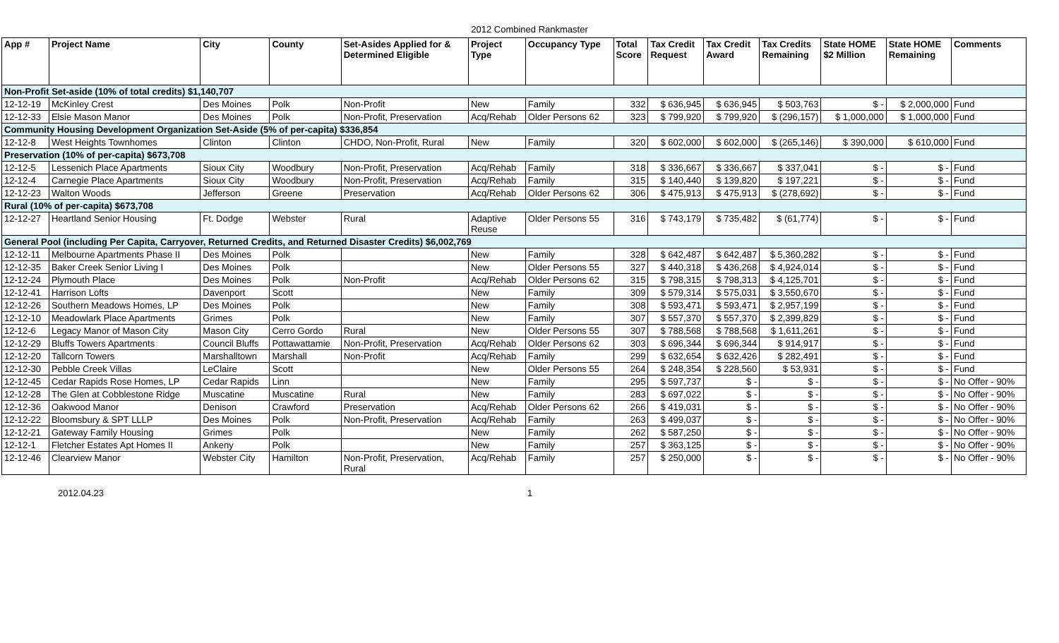2012 Combined Rankmaster
| App # | Project Name | City | County | Set-Asides Applied for & Determined Eligible | Project Type | Occupancy Type | Total Score | Tax Credit Request | Tax Credit Award | Tax Credits Remaining | State HOME $2 Million | State HOME Remaining | Comments |
| --- | --- | --- | --- | --- | --- | --- | --- | --- | --- | --- | --- | --- | --- |
| Non-Profit Set-aside (10% of total credits) $1,140,707 | | | | | | | | | | | | | |
| 12-12-19 | McKinley Crest | Des Moines | Polk | Non-Profit | New | Family | 332 | $ 636,945 | $ 636,945 | $ 503,763 | $ - | $ 2,000,000 | Fund |
| 12-12-33 | Elsie Mason Manor | Des Moines | Polk | Non-Profit, Preservation | Acq/Rehab | Older Persons 62 | 323 | $ 799,920 | $ 799,920 | $ (296,157) | $ 1,000,000 | $ 1,000,000 | Fund |
| Community Housing Development Organization Set-Aside (5% of per-capita) $336,854 | | | | | | | | | | | | | |
| 12-12-8 | West Heights Townhomes | Clinton | Clinton | CHDO, Non-Profit, Rural | New | Family | 320 | $ 602,000 | $ 602,000 | $ (265,146) | $ 390,000 | $ 610,000 | Fund |
| Preservation (10% of per-capita) $673,708 | | | | | | | | | | | | | |
| 12-12-5 | Lessenich Place Apartments | Sioux City | Woodbury | Non-Profit, Preservation | Acq/Rehab | Family | 318 | $ 336,667 | $ 336,667 | $ 337,041 | $ - | $ - | Fund |
| 12-12-4 | Carnegie Place Apartments | Sioux City | Woodbury | Non-Profit, Preservation | Acq/Rehab | Family | 315 | $ 140,440 | $ 139,820 | $ 197,221 | $ - | $ - | Fund |
| 12-12-23 | Walton Woods | Jefferson | Greene | Preservation | Acq/Rehab | Older Persons 62 | 306 | $ 475,913 | $ 475,913 | $ (278,692) | $ - | $ - | Fund |
| Rural (10% of per-capita) $673,708 | | | | | | | | | | | | | |
| 12-12-27 | Heartland Senior Housing | Ft. Dodge | Webster | Rural | Adaptive Reuse | Older Persons 55 | 316 | $ 743,179 | $ 735,482 | $ (61,774) | $ - | $ - | Fund |
| General Pool (including Per Capita, Carryover, Returned Credits, and Returned Disaster Credits) $6,002,769 | | | | | | | | | | | | | |
| 12-12-11 | Melbourne Apartments Phase II | Des Moines | Polk | | New | Family | 328 | $ 642,487 | $ 642,487 | $ 5,360,282 | $ - | $ - | Fund |
| 12-12-35 | Baker Creek Senior Living I | Des Moines | Polk | | New | Older Persons 55 | 327 | $ 440,318 | $ 436,268 | $ 4,924,014 | $ - | $ - | Fund |
| 12-12-24 | Plymouth Place | Des Moines | Polk | Non-Profit | Acq/Rehab | Older Persons 62 | 315 | $ 798,315 | $ 798,313 | $ 4,125,701 | $ - | $ - | Fund |
| 12-12-41 | Harrison Lofts | Davenport | Scott | | New | Family | 309 | $ 579,314 | $ 575,031 | $ 3,550,670 | $ - | $ - | Fund |
| 12-12-26 | Southern Meadows Homes, LP | Des Moines | Polk | | New | Family | 308 | $ 593,471 | $ 593,471 | $ 2,957,199 | $ - | $ - | Fund |
| 12-12-10 | Meadowlark Place Apartments | Grimes | Polk | | New | Family | 307 | $ 557,370 | $ 557,370 | $ 2,399,829 | $ - | $ - | Fund |
| 12-12-6 | Legacy Manor of Mason City | Mason City | Cerro Gordo | Rural | New | Older Persons 55 | 307 | $ 788,568 | $ 788,568 | $ 1,611,261 | $ - | $ - | Fund |
| 12-12-29 | Bluffs Towers Apartments | Council Bluffs | Pottawattamie | Non-Profit, Preservation | Acq/Rehab | Older Persons 62 | 303 | $ 696,344 | $ 696,344 | $ 914,917 | $ - | $ - | Fund |
| 12-12-20 | Tallcorn Towers | Marshalltown | Marshall | Non-Profit | Acq/Rehab | Family | 299 | $ 632,654 | $ 632,426 | $ 282,491 | $ - | $ - | Fund |
| 12-12-30 | Pebble Creek Villas | LeClaire | Scott | | New | Older Persons 55 | 264 | $ 248,354 | $ 228,560 | $ 53,931 | $ - | $ - | Fund |
| 12-12-45 | Cedar Rapids Rose Homes, LP | Cedar Rapids | Linn | | New | Family | 295 | $ 597,737 | $ - | $ - | $ - | $ - | No Offer - 90% |
| 12-12-28 | The Glen at Cobblestone Ridge | Muscatine | Muscatine | Rural | New | Family | 283 | $ 697,022 | $ - | $ - | $ - | $ - | No Offer - 90% |
| 12-12-36 | Oakwood Manor | Denison | Crawford | Preservation | Acq/Rehab | Older Persons 62 | 266 | $ 419,031 | $ - | $ - | $ - | $ - | No Offer - 90% |
| 12-12-22 | Bloomsbury & SPT LLLP | Des Moines | Polk | Non-Profit, Preservation | Acq/Rehab | Family | 263 | $ 499,037 | $ - | $ - | $ - | $ - | No Offer - 90% |
| 12-12-21 | Gateway Family Housing | Grimes | Polk | | New | Family | 262 | $ 587,250 | $ - | $ - | $ - | $ - | No Offer - 90% |
| 12-12-1 | Fletcher Estates Apt Homes II | Ankeny | Polk | | New | Family | 257 | $ 363,125 | $ - | $ - | $ - | $ - | No Offer - 90% |
| 12-12-46 | Clearview Manor | Webster City | Hamilton | Non-Profit, Preservation, Rural | Acq/Rehab | Family | 257 | $ 250,000 | $ - | $ - | $ - | $ - | No Offer - 90% |
2012.04.23 1